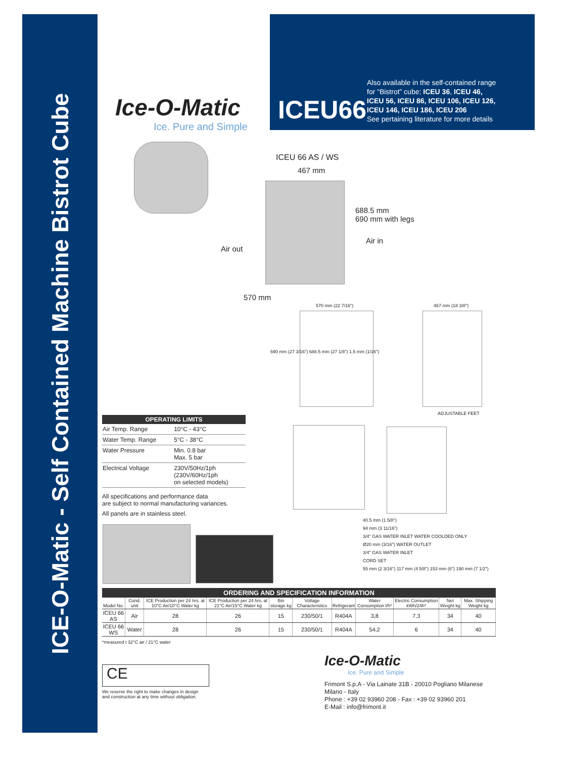ICE-O-Matic - Self Contained Machine Bistrot Cube
ICEU66
Also available in the self-contained range
for “Bistrot” cube: ICEU 36, ICEU 46,
ICEU 56, ICEU 86, ICEU 106, ICEU 126,
ICEU 146, ICEU 186, ICEU 206
See pertaining literature for more details
Ice-O-Matic
Ice. Pure and Simple
ICEU 66 AS / WS
467 mm
688.5 mm
690 mm with legs
Air in
Air out
570 mm
570 mm (22 7/16") 467 mm (18 3/8")
690 mm (27 3/16") 688.5 mm (27 1/8") 1.5 mm (1/16")
ADJUSTABLE FEET
40.5 mm (1 5/8")
94 mm (3 11/16")
3/4" GAS WATER INLET WATER COOLDED ONLY
Ø20 mm (3/16") WATER OUTLET
3/4" GAS WATER INLET
CORD SET
55 mm (2 3/16") 117 mm (4 5/8") 153 mm (6") 190 mm (7 1/2")
| OPERATING LIMITS | |
| --- | --- |
| Air Temp. Range | 10°C - 43°C |
| Water Temp. Range | 5°C - 38°C |
| Water Pressure | Min. 0.8 bar Max. 5 bar |
| Electrical Voltage | 230V/50Hz/1ph (230V/60Hz/1ph on selected models) |
All specifications and performance data
are subject to normal manufacturing variances.
All panels are in stainless steel.
ORDERING AND SPECIFICATION INFORMATION
| Model No. | Cond. unit | ICE Production per 24 hrs. at 10°C Air/10°C Water kg | ICE Production per 24 hrs. at 21°C Air/15°C Water kg | Bin storage kg | Voltage Characteristics | Refrigerant | Water Consumption l/h* | Electric Consumption kWh/24h* | Net Weight kg | Max. Shipping Weight kg |
| --- | --- | --- | --- | --- | --- | --- | --- | --- | --- | --- |
| ICEU 66 AS | Air | 28 | 26 | 15 | 230/50/1 | R404A | 3,8 | 7,3 | 34 | 40 |
| ICEU 66 WS | Water | 28 | 26 | 15 | 230/50/1 | R404A | 54,2 | 6 | 34 | 40 |
*measured t 32°C air / 21°C water
CE
We reserve the right to make changes in design
and construction at any time without obligation.
Ice-O-Matic
Ice. Pure and Simple
Frimont S.p.A - Via Lainate 31B - 20010 Pogliano Milanese
Milano - Italy
Phone : +39 02 93960 208 - Fax : +39 02 93960 201
E-Mail : info@frimont.it